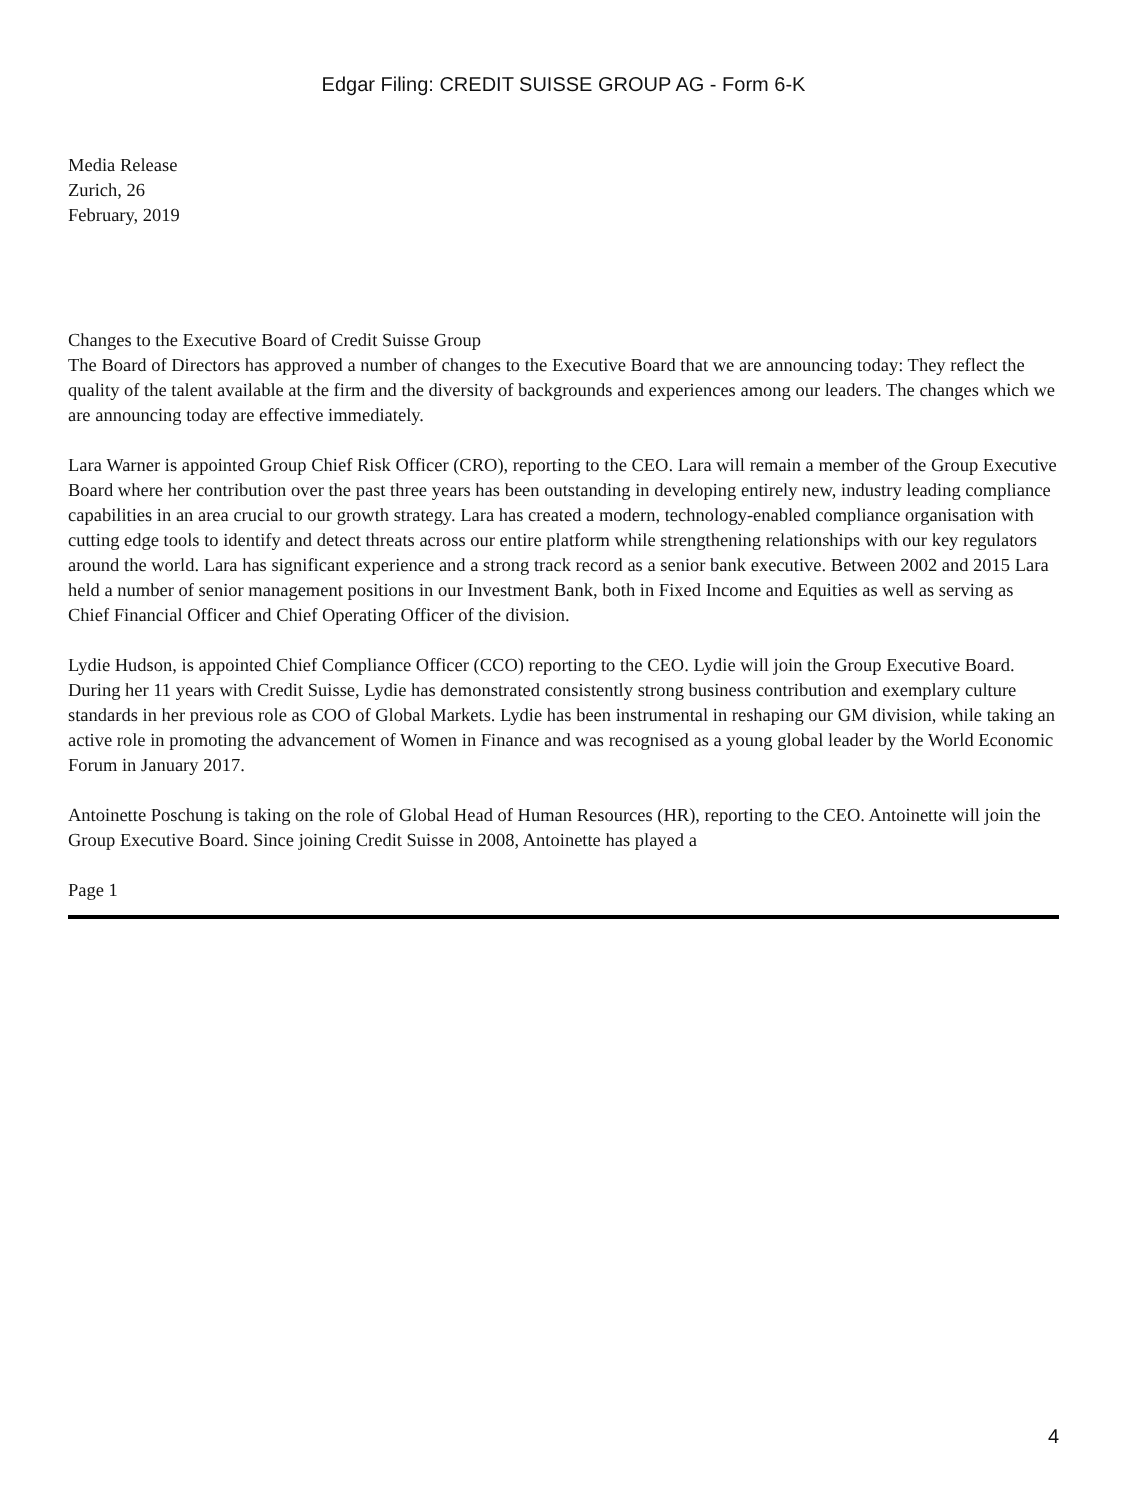Edgar Filing: CREDIT SUISSE GROUP AG - Form 6-K
Media Release
Zurich, 26
February, 2019
Changes to the Executive Board of Credit Suisse Group
The Board of Directors has approved a number of changes to the Executive Board that we are announcing today: They reflect the quality of the talent available at the firm and the diversity of backgrounds and experiences among our leaders. The changes which we are announcing today are effective immediately.
Lara Warner is appointed Group Chief Risk Officer (CRO), reporting to the CEO. Lara will remain a member of the Group Executive Board where her contribution over the past three years has been outstanding in developing entirely new, industry leading compliance capabilities in an area crucial to our growth strategy. Lara has created a modern, technology-enabled compliance organisation with cutting edge tools to identify and detect threats across our entire platform while strengthening relationships with our key regulators around the world. Lara has significant experience and a strong track record as a senior bank executive. Between 2002 and 2015 Lara held a number of senior management positions in our Investment Bank, both in Fixed Income and Equities as well as serving as Chief Financial Officer and Chief Operating Officer of the division.
Lydie Hudson, is appointed Chief Compliance Officer (CCO) reporting to the CEO. Lydie will join the Group Executive Board. During her 11 years with Credit Suisse, Lydie has demonstrated consistently strong business contribution and exemplary culture standards in her previous role as COO of Global Markets. Lydie has been instrumental in reshaping our GM division, while taking an active role in promoting the advancement of Women in Finance and was recognised as a young global leader by the World Economic Forum in January 2017.
Antoinette Poschung is taking on the role of Global Head of Human Resources (HR), reporting to the CEO. Antoinette will join the Group Executive Board. Since joining Credit Suisse in 2008, Antoinette has played a
Page 1
4